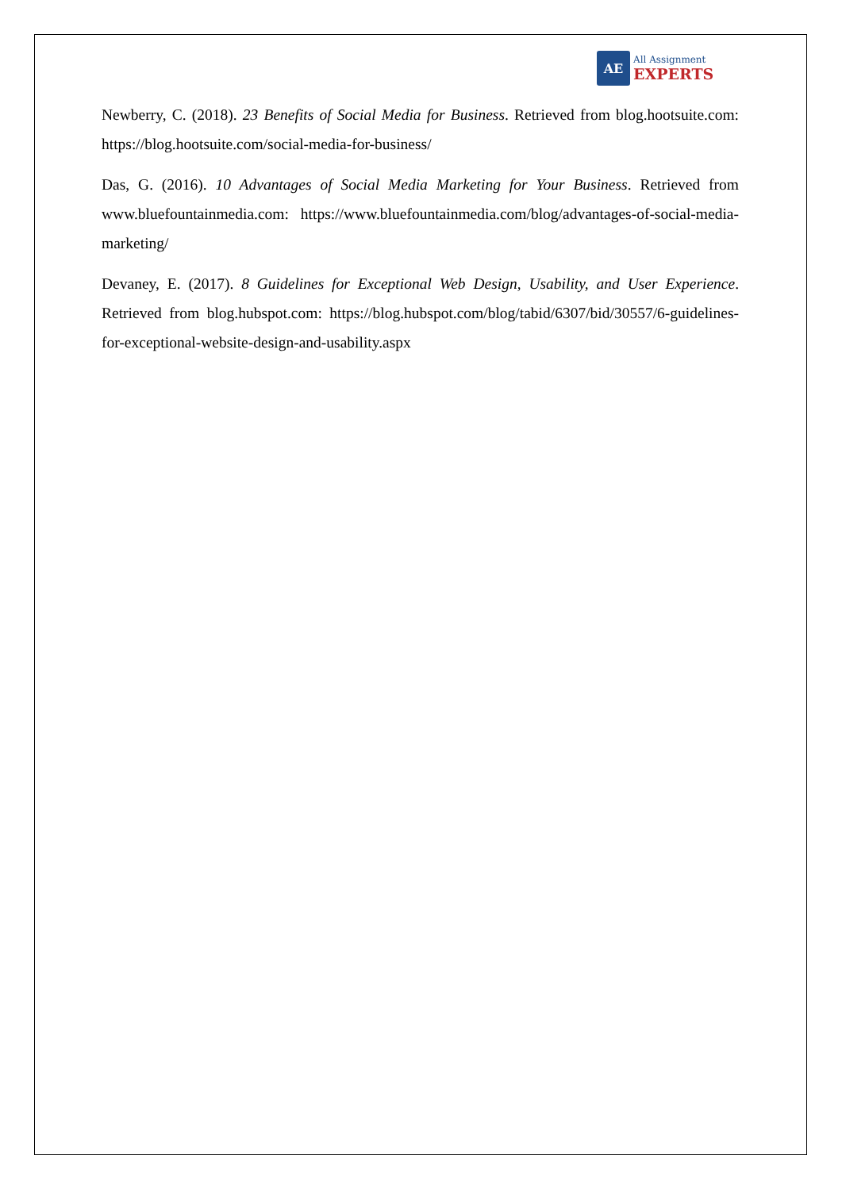AE
All Assignment
EXPERTS
Newberry, C. (2018). 23 Benefits of Social Media for Business. Retrieved from blog.hootsuite.com: https://blog.hootsuite.com/social-media-for-business/
Das, G. (2016). 10 Advantages of Social Media Marketing for Your Business. Retrieved from www.bluefountainmedia.com: https://www.bluefountainmedia.com/blog/advantages-of-social-media-marketing/
Devaney, E. (2017). 8 Guidelines for Exceptional Web Design, Usability, and User Experience. Retrieved from blog.hubspot.com: https://blog.hubspot.com/blog/tabid/6307/bid/30557/6-guidelines-for-exceptional-website-design-and-usability.aspx